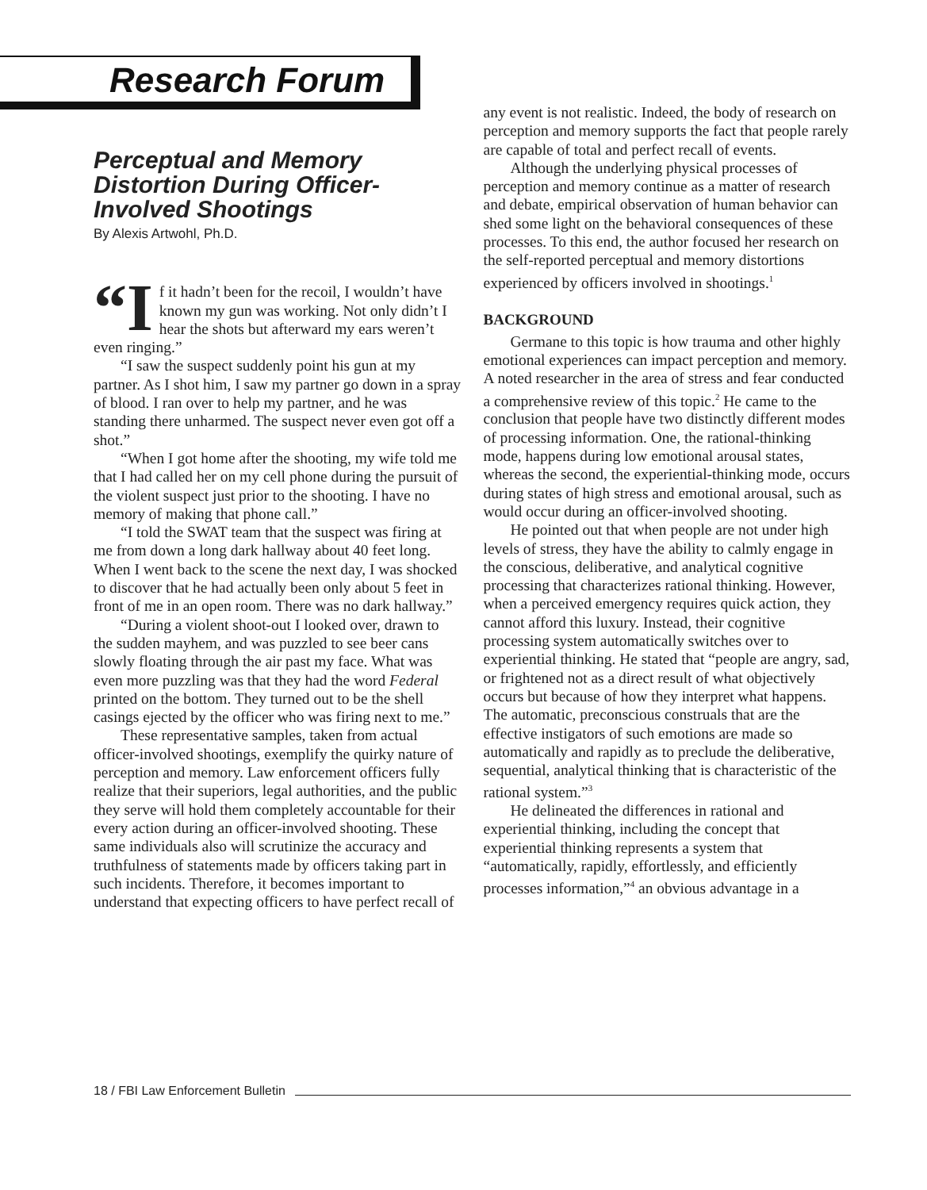Research Forum
Perceptual and Memory Distortion During Officer-Involved Shootings
By Alexis Artwohl, Ph.D.
“I f it hadn’t been for the recoil, I wouldn’t have known my gun was working. Not only didn’t I hear the shots but afterward my ears weren’t even ringing.”
“I saw the suspect suddenly point his gun at my partner. As I shot him, I saw my partner go down in a spray of blood. I ran over to help my partner, and he was standing there unharmed. The suspect never even got off a shot.”
“When I got home after the shooting, my wife told me that I had called her on my cell phone during the pursuit of the violent suspect just prior to the shooting. I have no memory of making that phone call.”
“I told the SWAT team that the suspect was firing at me from down a long dark hallway about 40 feet long. When I went back to the scene the next day, I was shocked to discover that he had actually been only about 5 feet in front of me in an open room. There was no dark hallway.”
“During a violent shoot-out I looked over, drawn to the sudden mayhem, and was puzzled to see beer cans slowly floating through the air past my face. What was even more puzzling was that they had the word Federal printed on the bottom. They turned out to be the shell casings ejected by the officer who was firing next to me.”
These representative samples, taken from actual officer-involved shootings, exemplify the quirky nature of perception and memory. Law enforcement officers fully realize that their superiors, legal authorities, and the public they serve will hold them completely accountable for their every action during an officer-involved shooting. These same individuals also will scrutinize the accuracy and truthfulness of statements made by officers taking part in such incidents. Therefore, it becomes important to understand that expecting officers to have perfect recall of
any event is not realistic. Indeed, the body of research on perception and memory supports the fact that people rarely are capable of total and perfect recall of events.
Although the underlying physical processes of perception and memory continue as a matter of research and debate, empirical observation of human behavior can shed some light on the behavioral consequences of these processes. To this end, the author focused her research on the self-reported perceptual and memory distortions experienced by officers involved in shootings.<sup>1</sup>
BACKGROUND
Germane to this topic is how trauma and other highly emotional experiences can impact perception and memory. A noted researcher in the area of stress and fear conducted a comprehensive review of this topic.<sup>2</sup> He came to the conclusion that people have two distinctly different modes of processing information. One, the rational-thinking mode, happens during low emotional arousal states, whereas the second, the experiential-thinking mode, occurs during states of high stress and emotional arousal, such as would occur during an officer-involved shooting.
He pointed out that when people are not under high levels of stress, they have the ability to calmly engage in the conscious, deliberative, and analytical cognitive processing that characterizes rational thinking. However, when a perceived emergency requires quick action, they cannot afford this luxury. Instead, their cognitive processing system automatically switches over to experiential thinking. He stated that “people are angry, sad, or frightened not as a direct result of what objectively occurs but because of how they interpret what happens. The automatic, preconscious construals that are the effective instigators of such emotions are made so automatically and rapidly as to preclude the deliberative, sequential, analytical thinking that is characteristic of the rational system.”<sup>3</sup>
He delineated the differences in rational and experiential thinking, including the concept that experiential thinking represents a system that “automatically, rapidly, effortlessly, and efficiently processes information,”<sup>4</sup> an obvious advantage in a
18 / FBI Law Enforcement Bulletin